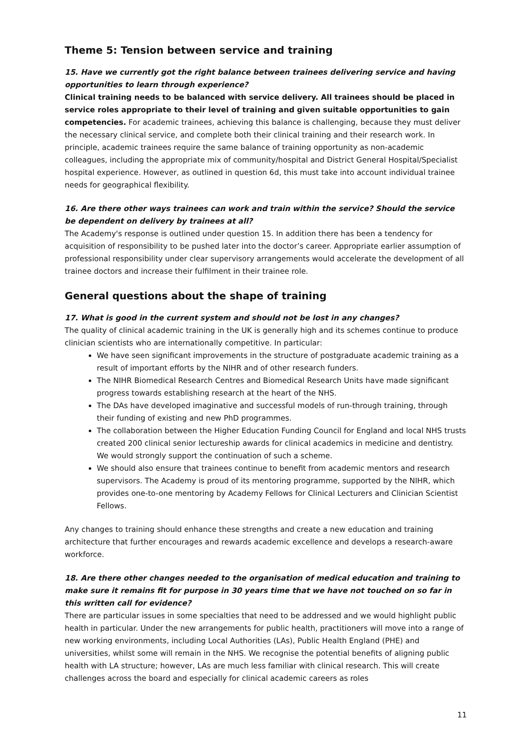Theme 5: Tension between service and training
15. Have we currently got the right balance between trainees delivering service and having opportunities to learn through experience?
Clinical training needs to be balanced with service delivery. All trainees should be placed in service roles appropriate to their level of training and given suitable opportunities to gain competencies. For academic trainees, achieving this balance is challenging, because they must deliver the necessary clinical service, and complete both their clinical training and their research work. In principle, academic trainees require the same balance of training opportunity as non-academic colleagues, including the appropriate mix of community/hospital and District General Hospital/Specialist hospital experience. However, as outlined in question 6d, this must take into account individual trainee needs for geographical flexibility.
16. Are there other ways trainees can work and train within the service? Should the service be dependent on delivery by trainees at all?
The Academy's response is outlined under question 15. In addition there has been a tendency for acquisition of responsibility to be pushed later into the doctor’s career. Appropriate earlier assumption of professional responsibility under clear supervisory arrangements would accelerate the development of all trainee doctors and increase their fulfilment in their trainee role.
General questions about the shape of training
17. What is good in the current system and should not be lost in any changes?
The quality of clinical academic training in the UK is generally high and its schemes continue to produce clinician scientists who are internationally competitive. In particular:
We have seen significant improvements in the structure of postgraduate academic training as a result of important efforts by the NIHR and of other research funders.
The NIHR Biomedical Research Centres and Biomedical Research Units have made significant progress towards establishing research at the heart of the NHS.
The DAs have developed imaginative and successful models of run-through training, through their funding of existing and new PhD programmes.
The collaboration between the Higher Education Funding Council for England and local NHS trusts created 200 clinical senior lectureship awards for clinical academics in medicine and dentistry. We would strongly support the continuation of such a scheme.
We should also ensure that trainees continue to benefit from academic mentors and research supervisors. The Academy is proud of its mentoring programme, supported by the NIHR, which provides one-to-one mentoring by Academy Fellows for Clinical Lecturers and Clinician Scientist Fellows.
Any changes to training should enhance these strengths and create a new education and training architecture that further encourages and rewards academic excellence and develops a research-aware workforce.
18. Are there other changes needed to the organisation of medical education and training to make sure it remains fit for purpose in 30 years time that we have not touched on so far in this written call for evidence?
There are particular issues in some specialties that need to be addressed and we would highlight public health in particular. Under the new arrangements for public health, practitioners will move into a range of new working environments, including Local Authorities (LAs), Public Health England (PHE) and universities, whilst some will remain in the NHS. We recognise the potential benefits of aligning public health with LA structure; however, LAs are much less familiar with clinical research. This will create challenges across the board and especially for clinical academic careers as roles
11